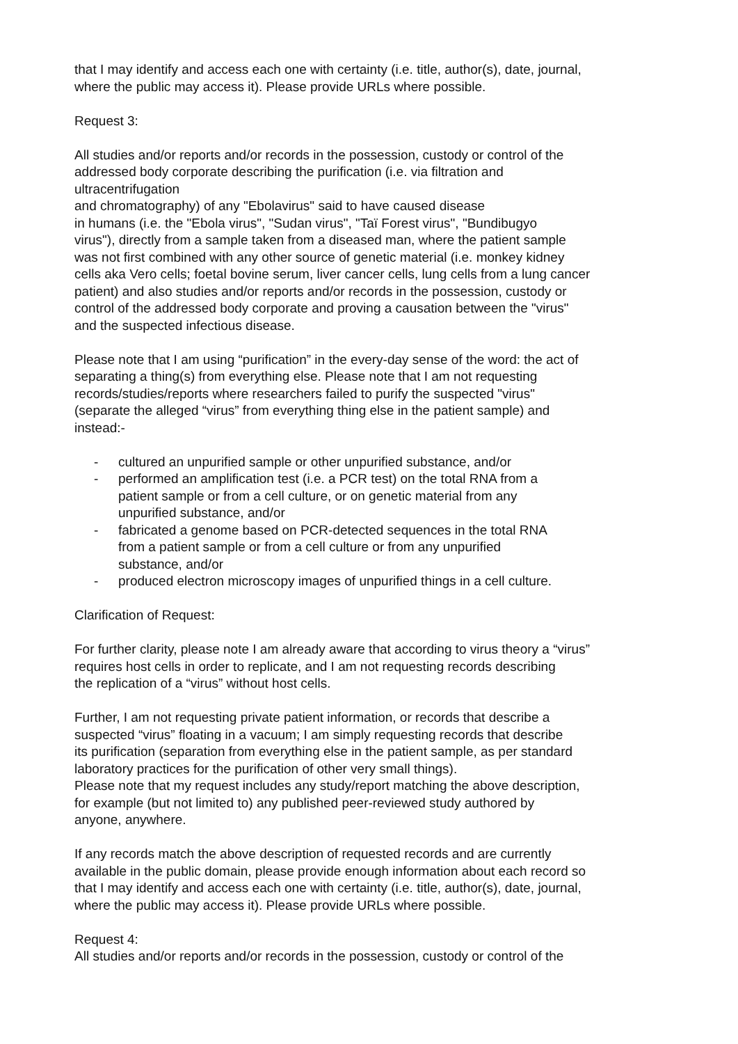that I may identify and access each one with certainty (i.e. title, author(s), date, journal,
where the public may access it). Please provide URLs where possible.
Request 3:
All studies and/or reports and/or records in the possession, custody or control of the
addressed body corporate describing the purification (i.e. via filtration and
ultracentrifugation
and chromatography) of any "Ebolavirus" said to have caused disease
in humans (i.e. the "Ebola virus", "Sudan virus", "Taï Forest virus", "Bundibugyo
virus"), directly from a sample taken from a diseased man, where the patient sample
was not first combined with any other source of genetic material (i.e. monkey kidney
cells aka Vero cells; foetal bovine serum, liver cancer cells, lung cells from a lung cancer
patient) and also studies and/or reports and/or records in the possession, custody or
control of the addressed body corporate and proving a causation between the "virus"
and the suspected infectious disease.
Please note that I am using “purification” in the every-day sense of the word: the act of
separating a thing(s) from everything else. Please note that I am not requesting
records/studies/reports where researchers failed to purify the suspected "virus"
(separate the alleged “virus” from everything thing else in the patient sample) and
instead:-
- cultured an unpurified sample or other unpurified substance, and/or
- performed an amplification test (i.e. a PCR test) on the total RNA from a
patient sample or from a cell culture, or on genetic material from any
unpurified substance, and/or
- fabricated a genome based on PCR-detected sequences in the total RNA
from a patient sample or from a cell culture or from any unpurified
substance, and/or
- produced electron microscopy images of unpurified things in a cell culture.
Clarification of Request:
For further clarity, please note I am already aware that according to virus theory a “virus”
requires host cells in order to replicate, and I am not requesting records describing
the replication of a “virus” without host cells.
Further, I am not requesting private patient information, or records that describe a
suspected “virus” floating in a vacuum; I am simply requesting records that describe
its purification (separation from everything else in the patient sample, as per standard
laboratory practices for the purification of other very small things).
Please note that my request includes any study/report matching the above description,
for example (but not limited to) any published peer-reviewed study authored by
anyone, anywhere.
If any records match the above description of requested records and are currently
available in the public domain, please provide enough information about each record so
that I may identify and access each one with certainty (i.e. title, author(s), date, journal,
where the public may access it). Please provide URLs where possible.
Request 4:
All studies and/or reports and/or records in the possession, custody or control of the